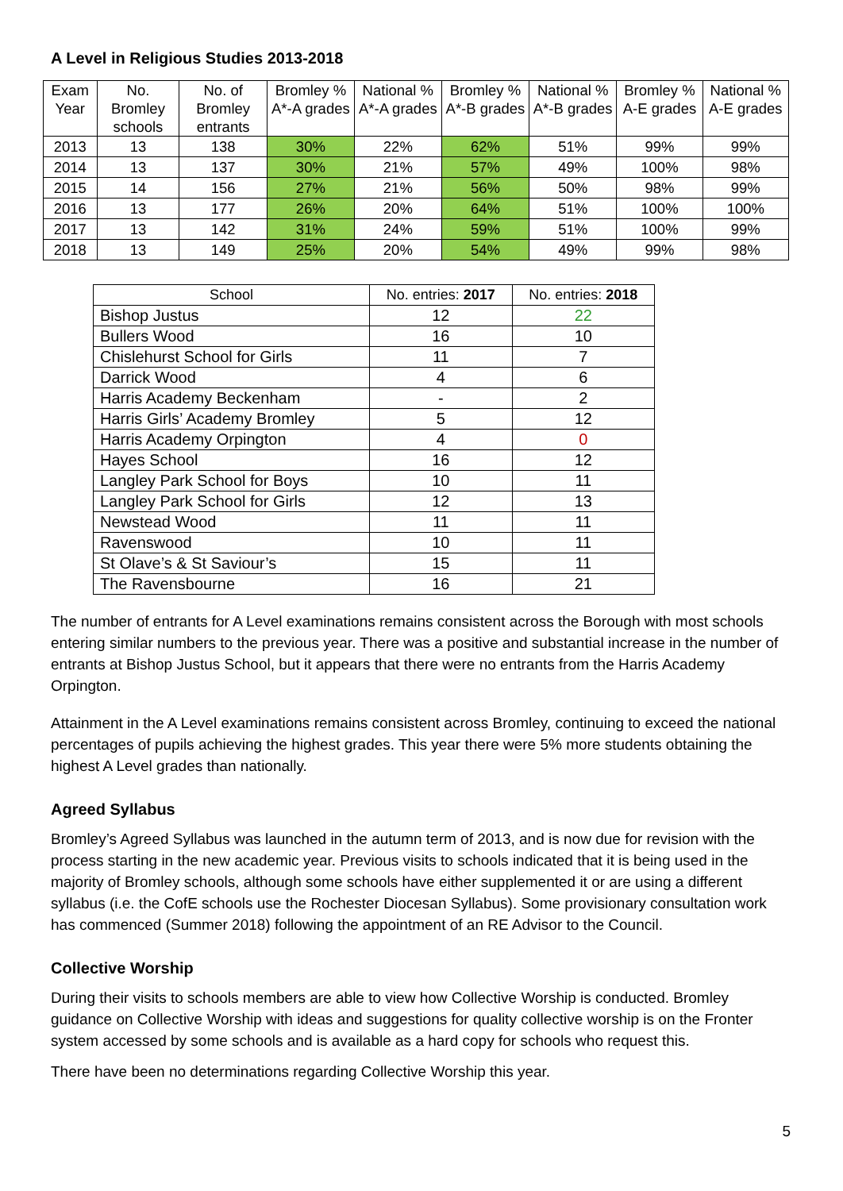A Level in Religious Studies 2013-2018
| Exam Year | No. Bromley schools | No. of Bromley entrants | Bromley % A*-A grades | National % A*-A grades | Bromley % A*-B grades | National % A*-B grades | Bromley % A-E grades | National % A-E grades |
| --- | --- | --- | --- | --- | --- | --- | --- | --- |
| 2013 | 13 | 138 | 30% | 22% | 62% | 51% | 99% | 99% |
| 2014 | 13 | 137 | 30% | 21% | 57% | 49% | 100% | 98% |
| 2015 | 14 | 156 | 27% | 21% | 56% | 50% | 98% | 99% |
| 2016 | 13 | 177 | 26% | 20% | 64% | 51% | 100% | 100% |
| 2017 | 13 | 142 | 31% | 24% | 59% | 51% | 100% | 99% |
| 2018 | 13 | 149 | 25% | 20% | 54% | 49% | 99% | 98% |
| School | No. entries: 2017 | No. entries: 2018 |
| --- | --- | --- |
| Bishop Justus | 12 | 22 |
| Bullers Wood | 16 | 10 |
| Chislehurst School for Girls | 11 | 7 |
| Darrick Wood | 4 | 6 |
| Harris Academy Beckenham | - | 2 |
| Harris Girls’ Academy Bromley | 5 | 12 |
| Harris Academy Orpington | 4 | 0 |
| Hayes School | 16 | 12 |
| Langley Park School for Boys | 10 | 11 |
| Langley Park School for Girls | 12 | 13 |
| Newstead Wood | 11 | 11 |
| Ravenswood | 10 | 11 |
| St Olave’s & St Saviour’s | 15 | 11 |
| The Ravensbourne | 16 | 21 |
The number of entrants for A Level examinations remains consistent across the Borough with most schools entering similar numbers to the previous year. There was a positive and substantial increase in the number of entrants at Bishop Justus School, but it appears that there were no entrants from the Harris Academy Orpington.
Attainment in the A Level examinations remains consistent across Bromley, continuing to exceed the national percentages of pupils achieving the highest grades. This year there were 5% more students obtaining the highest A Level grades than nationally.
Agreed Syllabus
Bromley’s Agreed Syllabus was launched in the autumn term of 2013, and is now due for revision with the process starting in the new academic year. Previous visits to schools indicated that it is being used in the majority of Bromley schools, although some schools have either supplemented it or are using a different syllabus (i.e. the CofE schools use the Rochester Diocesan Syllabus). Some provisionary consultation work has commenced (Summer 2018) following the appointment of an RE Advisor to the Council.
Collective Worship
During their visits to schools members are able to view how Collective Worship is conducted. Bromley guidance on Collective Worship with ideas and suggestions for quality collective worship is on the Fronter system accessed by some schools and is available as a hard copy for schools who request this.
There have been no determinations regarding Collective Worship this year.
5